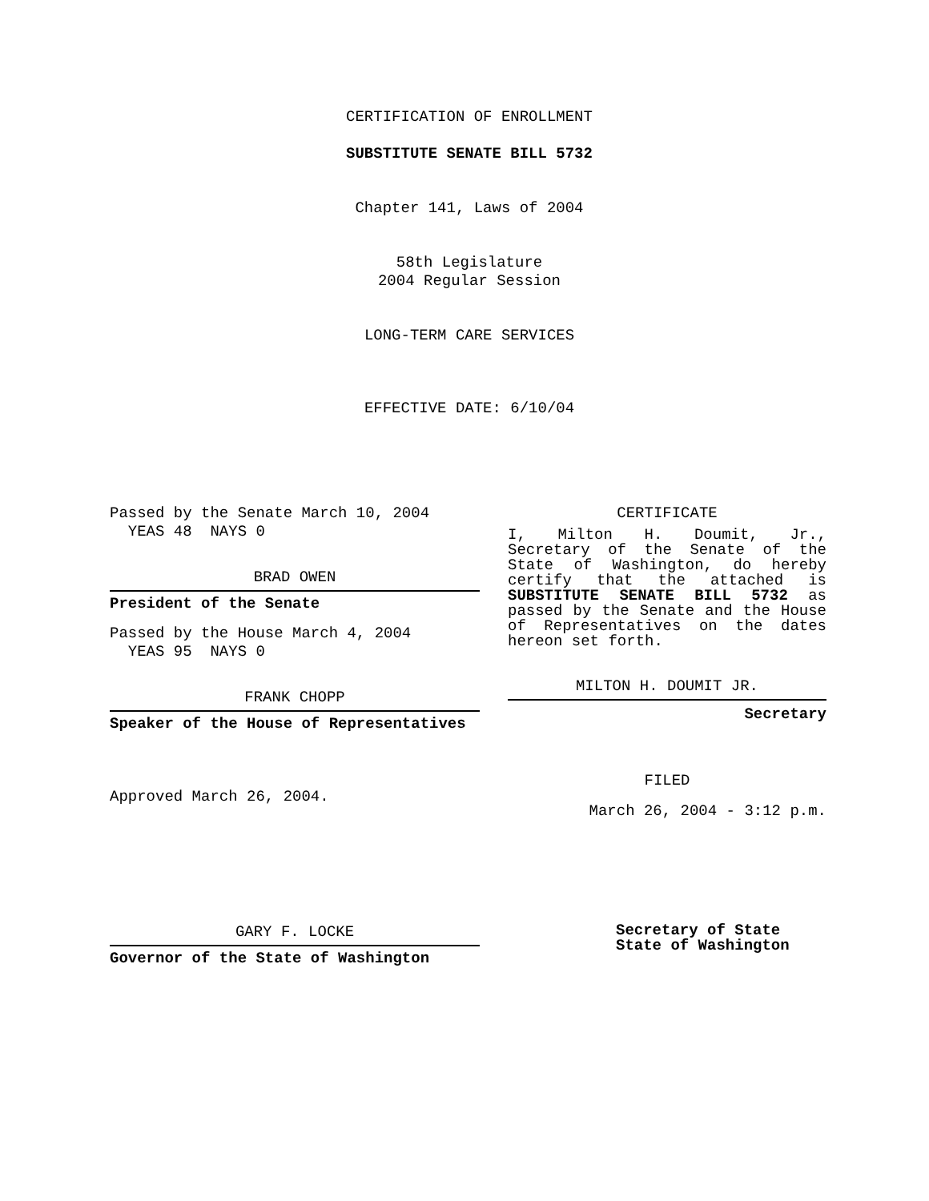CERTIFICATION OF ENROLLMENT
SUBSTITUTE SENATE BILL 5732
Chapter 141, Laws of 2004
58th Legislature
2004 Regular Session
LONG-TERM CARE SERVICES
EFFECTIVE DATE: 6/10/04
Passed by the Senate March 10, 2004
YEAS 48 NAYS 0
BRAD OWEN
President of the Senate
Passed by the House March 4, 2004
YEAS 95 NAYS 0
FRANK CHOPP
Speaker of the House of Representatives
Approved March 26, 2004.
CERTIFICATE
I, Milton H. Doumit, Jr., Secretary of the Senate of the State of Washington, do hereby certify that the attached is SUBSTITUTE SENATE BILL 5732 as passed by the Senate and the House of Representatives on the dates
hereon set forth.
MILTON H. DOUMIT JR.
Secretary
FILED
March 26, 2004 - 3:12 p.m.
GARY F. LOCKE
Governor of the State of Washington
Secretary of State
State of Washington